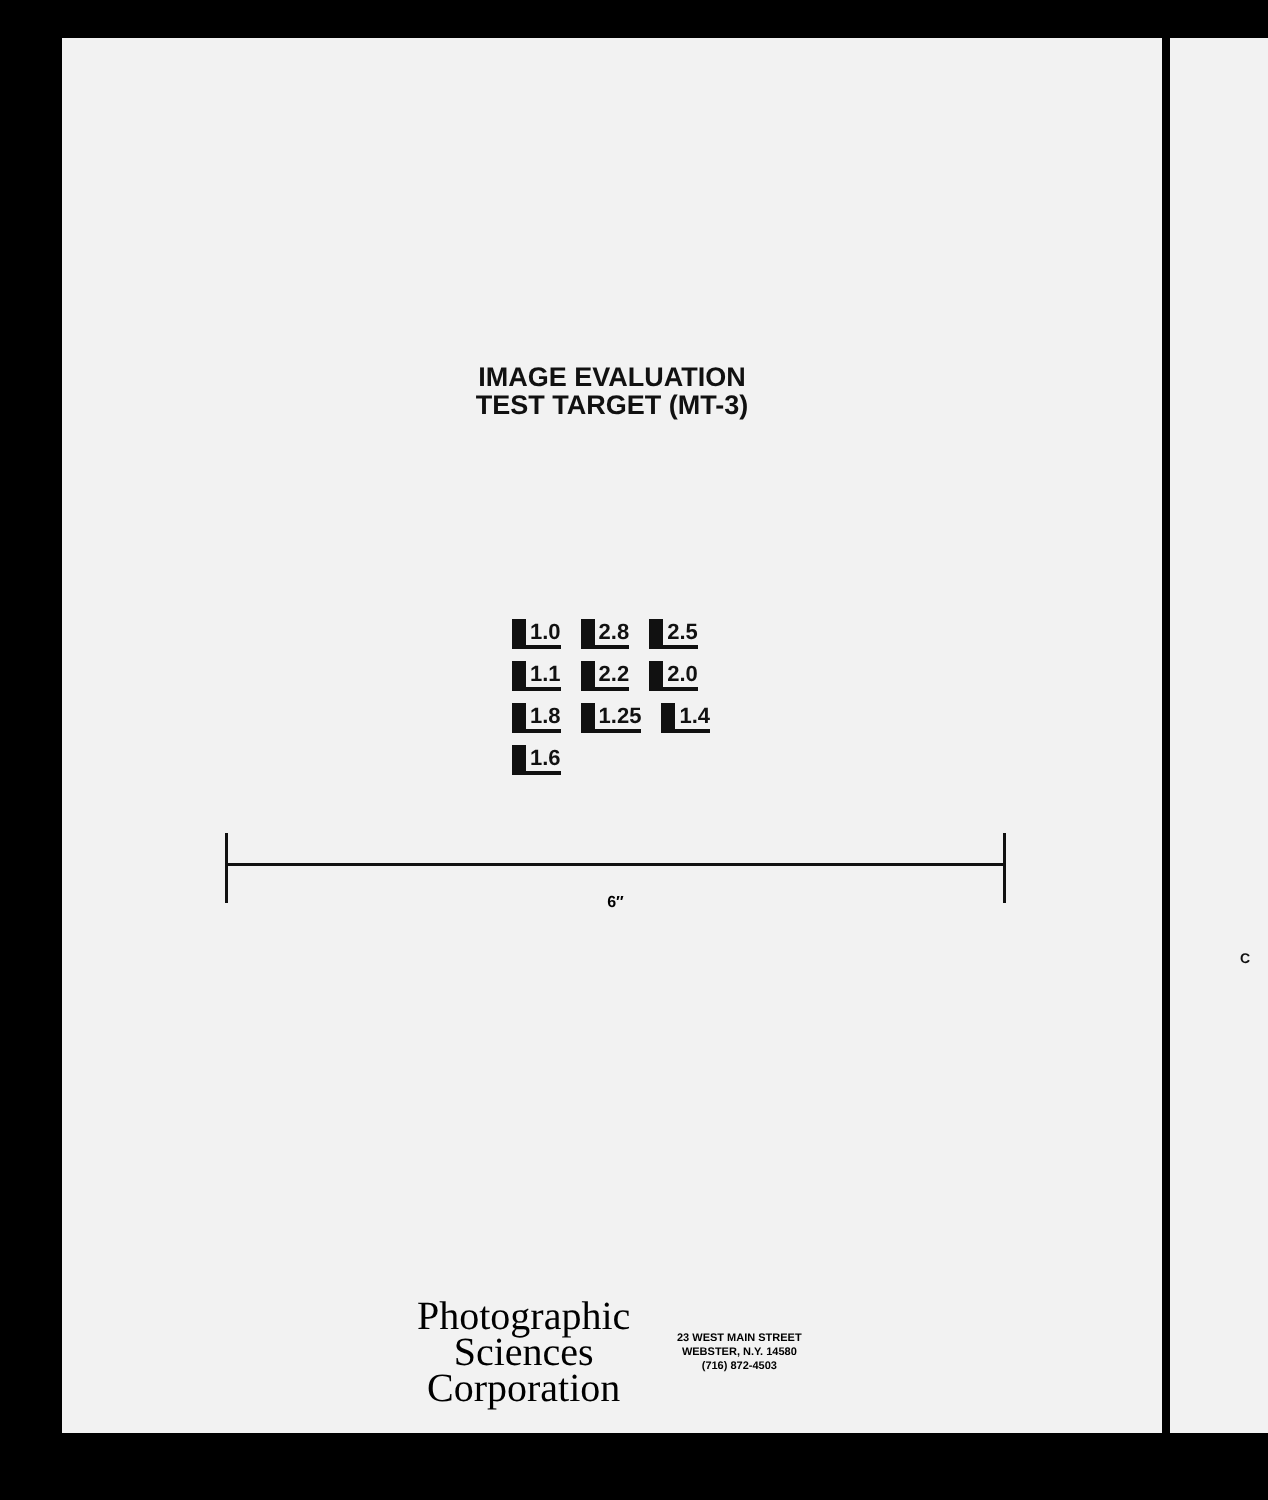IMAGE EVALUATION
TEST TARGET (MT-3)
1.0 2.8 2.5 1.1 2.2 2.0 1.8 1.25 1.4 1.6
6″
Photographic
Sciences
Corporation
23 WEST MAIN STREET
WEBSTER, N.Y. 14580
(716) 872-4503
C